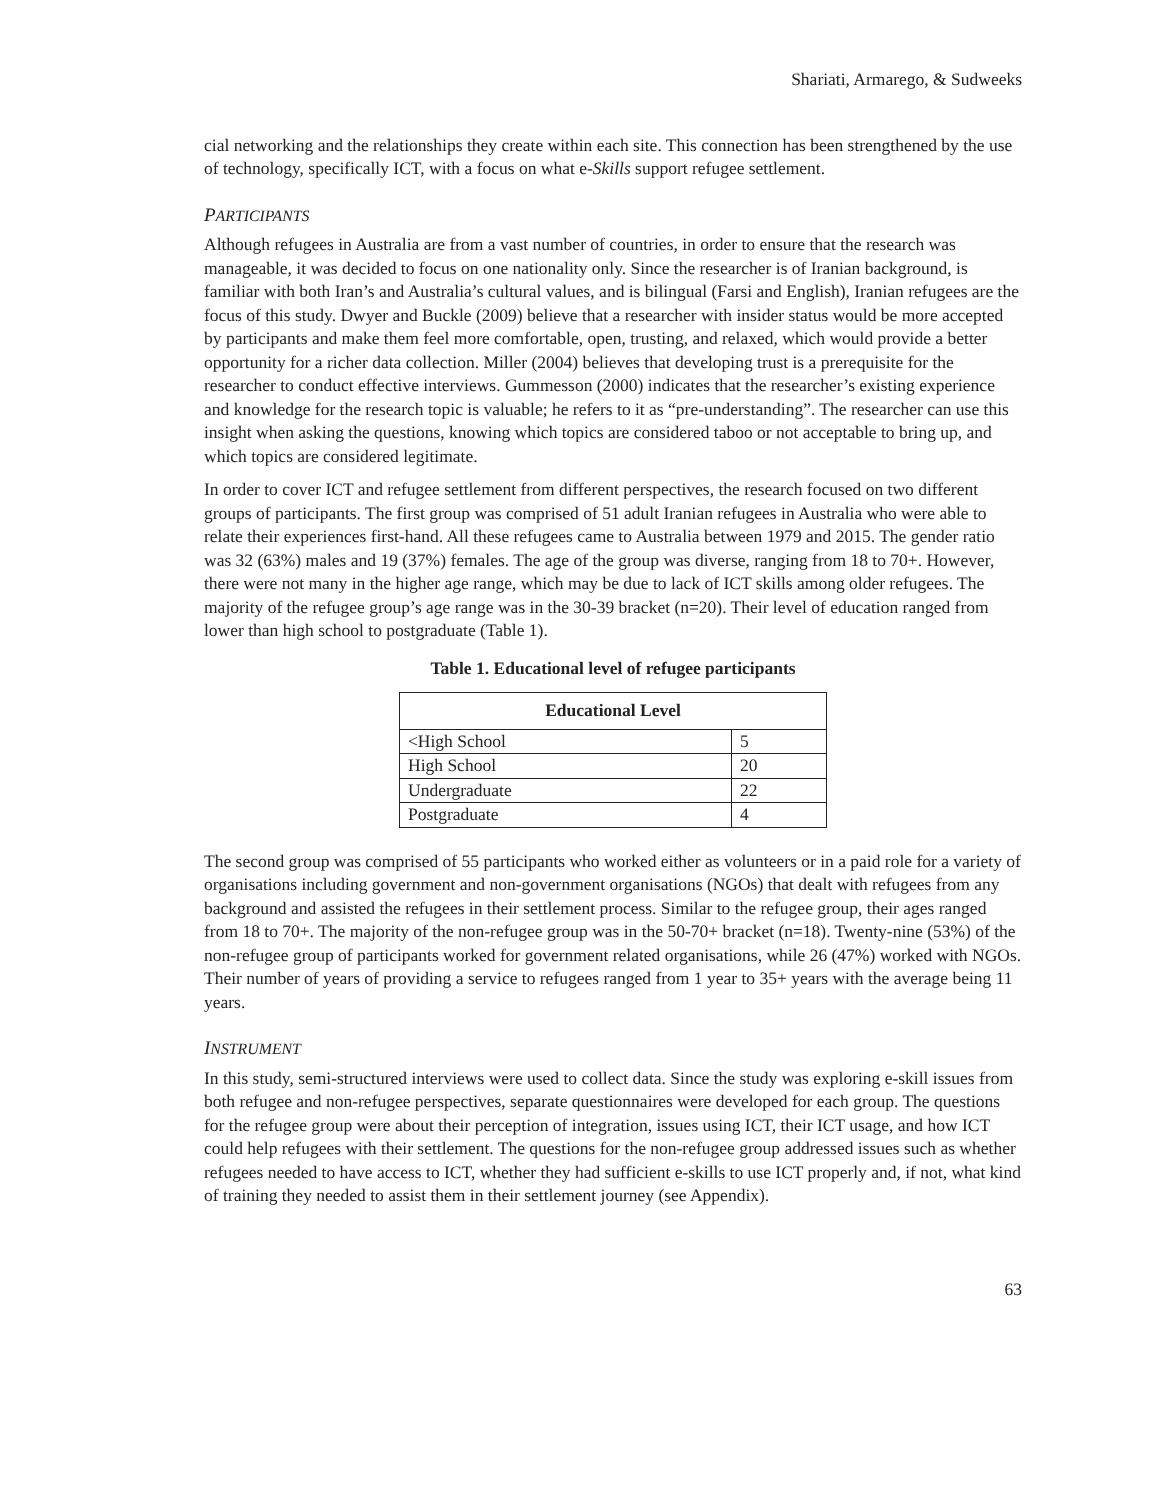Shariati, Armarego, & Sudweeks
cial networking and the relationships they create within each site. This connection has been strengthened by the use of technology, specifically ICT, with a focus on what e-Skills support refugee settlement.
PARTICIPANTS
Although refugees in Australia are from a vast number of countries, in order to ensure that the research was manageable, it was decided to focus on one nationality only. Since the researcher is of Iranian background, is familiar with both Iran’s and Australia’s cultural values, and is bilingual (Farsi and English), Iranian refugees are the focus of this study. Dwyer and Buckle (2009) believe that a researcher with insider status would be more accepted by participants and make them feel more comfortable, open, trusting, and relaxed, which would provide a better opportunity for a richer data collection. Miller (2004) believes that developing trust is a prerequisite for the researcher to conduct effective interviews. Gummesson (2000) indicates that the researcher’s existing experience and knowledge for the research topic is valuable; he refers to it as “pre-understanding”. The researcher can use this insight when asking the questions, knowing which topics are considered taboo or not acceptable to bring up, and which topics are considered legitimate.
In order to cover ICT and refugee settlement from different perspectives, the research focused on two different groups of participants. The first group was comprised of 51 adult Iranian refugees in Australia who were able to relate their experiences first-hand. All these refugees came to Australia between 1979 and 2015. The gender ratio was 32 (63%) males and 19 (37%) females. The age of the group was diverse, ranging from 18 to 70+. However, there were not many in the higher age range, which may be due to lack of ICT skills among older refugees. The majority of the refugee group’s age range was in the 30-39 bracket (n=20). Their level of education ranged from lower than high school to postgraduate (Table 1).
Table 1. Educational level of refugee participants
| Educational Level | |
| --- | --- |
| <High School | 5 |
| High School | 20 |
| Undergraduate | 22 |
| Postgraduate | 4 |
The second group was comprised of 55 participants who worked either as volunteers or in a paid role for a variety of organisations including government and non-government organisations (NGOs) that dealt with refugees from any background and assisted the refugees in their settlement process. Similar to the refugee group, their ages ranged from 18 to 70+. The majority of the non-refugee group was in the 50-70+ bracket (n=18). Twenty-nine (53%) of the non-refugee group of participants worked for government related organisations, while 26 (47%) worked with NGOs. Their number of years of providing a service to refugees ranged from 1 year to 35+ years with the average being 11 years.
INSTRUMENT
In this study, semi-structured interviews were used to collect data. Since the study was exploring e-skill issues from both refugee and non-refugee perspectives, separate questionnaires were developed for each group. The questions for the refugee group were about their perception of integration, issues using ICT, their ICT usage, and how ICT could help refugees with their settlement. The questions for the non-refugee group addressed issues such as whether refugees needed to have access to ICT, whether they had sufficient e-skills to use ICT properly and, if not, what kind of training they needed to assist them in their settlement journey (see Appendix).
63